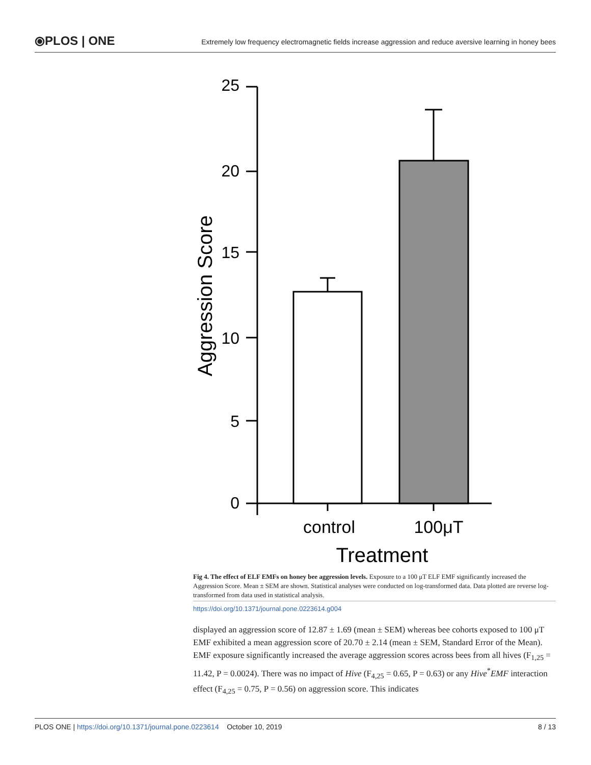⦿PLOS | ONE
Extremely low frequency electromagnetic fields increase aggression and reduce aversive learning in honey bees
0
5
10
15
20
25
Aggression Score
control
100μT
Treatment
Fig 4. The effect of ELF EMFs on honey bee aggression levels. Exposure to a 100 μT ELF EMF significantly increased the Aggression Score. Mean ± SEM are shown. Statistical analyses were conducted on log-transformed data. Data plotted are reverse log-transformed from data used in statistical analysis.
https://doi.org/10.1371/journal.pone.0223614.g004
displayed an aggression score of 12.87 ± 1.69 (mean ± SEM) whereas bee cohorts exposed to 100 μT EMF exhibited a mean aggression score of 20.70 ± 2.14 (mean ± SEM, Standard Error of the Mean). EMF exposure significantly increased the average aggression scores across bees from all hives (F<sub>1,25</sub> = 11.42, P = 0.0024). There was no impact of Hive (F<sub>4,25</sub> = 0.65, P = 0.63) or any Hive<sup>*</sup>EMF interaction effect (F<sub>4,25</sub> = 0.75, P = 0.56) on aggression score. This indicates
PLOS ONE | https://doi.org/10.1371/journal.pone.0223614 October 10, 2019
8 / 13